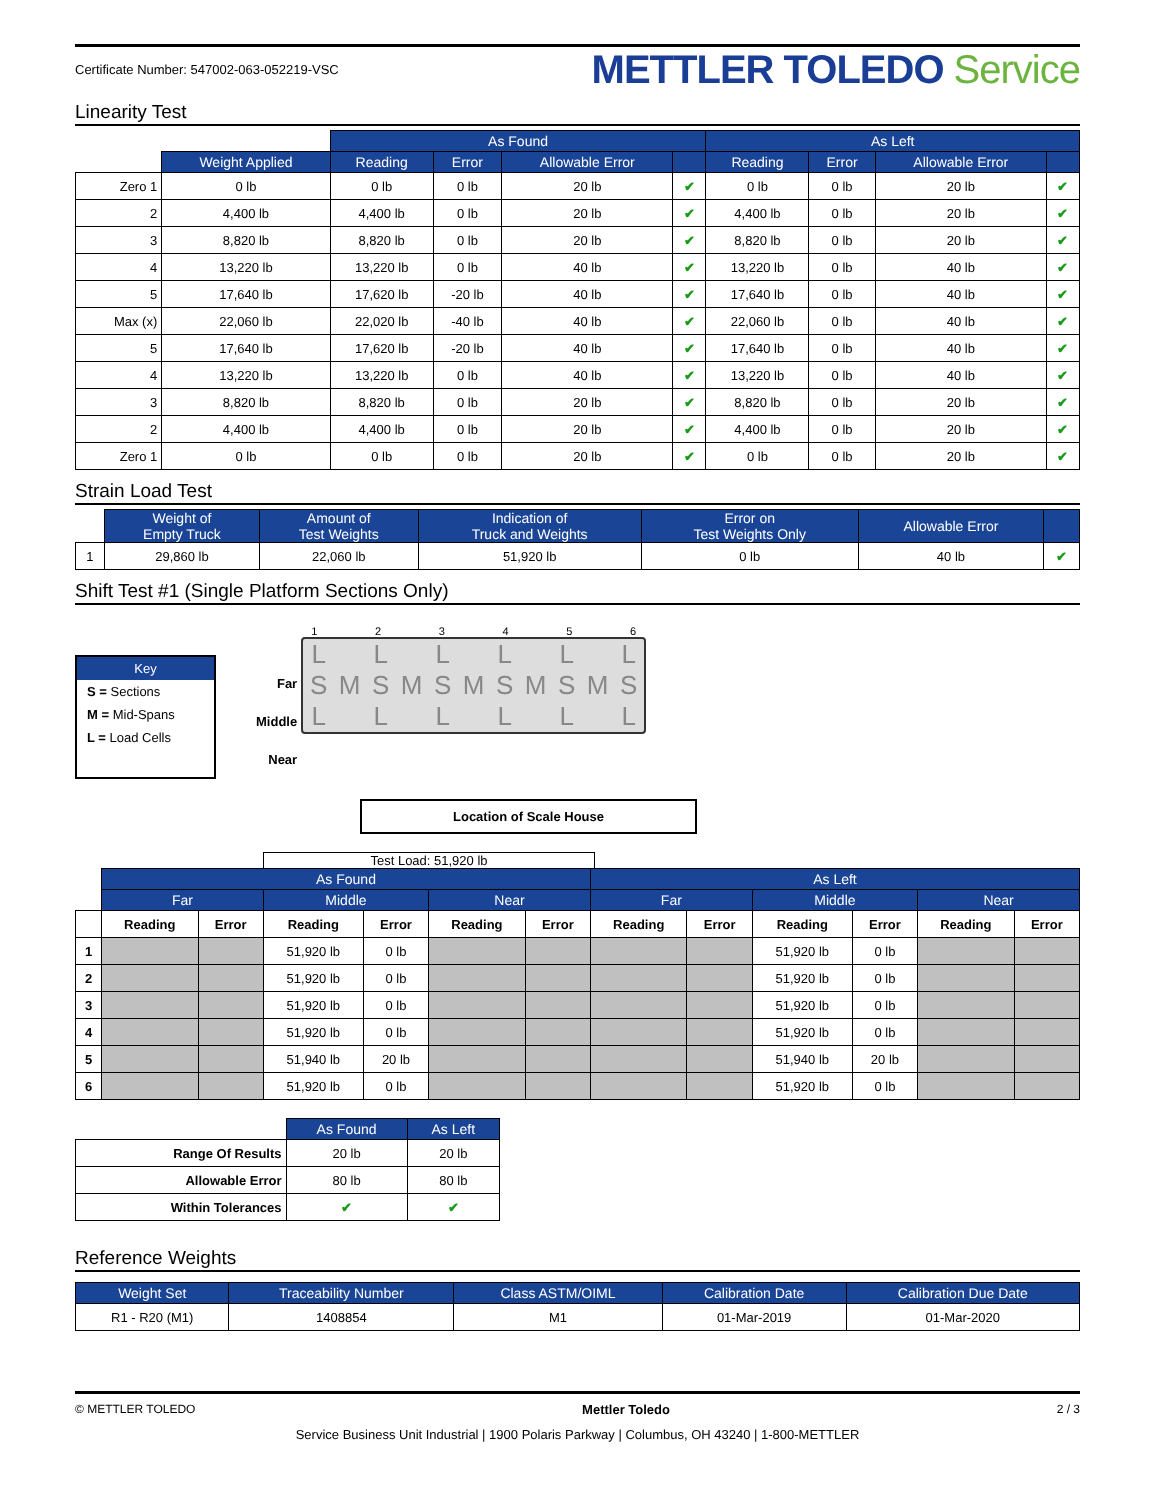Certificate Number: 547002-063-052219-VSC
METTLER TOLEDO Service
Linearity Test
| | | As Found | | | | As Left | | | |
| --- | --- | --- | --- | --- | --- | --- | --- | --- | --- |
| | Weight Applied | Reading | Error | Allowable Error | | Reading | Error | Allowable Error | |
| Zero 1 | 0 lb | 0 lb | 0 lb | 20 lb | ✔ | 0 lb | 0 lb | 20 lb | ✔ |
| 2 | 4,400 lb | 4,400 lb | 0 lb | 20 lb | ✔ | 4,400 lb | 0 lb | 20 lb | ✔ |
| 3 | 8,820 lb | 8,820 lb | 0 lb | 20 lb | ✔ | 8,820 lb | 0 lb | 20 lb | ✔ |
| 4 | 13,220 lb | 13,220 lb | 0 lb | 40 lb | ✔ | 13,220 lb | 0 lb | 40 lb | ✔ |
| 5 | 17,640 lb | 17,620 lb | -20 lb | 40 lb | ✔ | 17,640 lb | 0 lb | 40 lb | ✔ |
| Max (x) | 22,060 lb | 22,020 lb | -40 lb | 40 lb | ✔ | 22,060 lb | 0 lb | 40 lb | ✔ |
| 5 | 17,640 lb | 17,620 lb | -20 lb | 40 lb | ✔ | 17,640 lb | 0 lb | 40 lb | ✔ |
| 4 | 13,220 lb | 13,220 lb | 0 lb | 40 lb | ✔ | 13,220 lb | 0 lb | 40 lb | ✔ |
| 3 | 8,820 lb | 8,820 lb | 0 lb | 20 lb | ✔ | 8,820 lb | 0 lb | 20 lb | ✔ |
| 2 | 4,400 lb | 4,400 lb | 0 lb | 20 lb | ✔ | 4,400 lb | 0 lb | 20 lb | ✔ |
| Zero 1 | 0 lb | 0 lb | 0 lb | 20 lb | ✔ | 0 lb | 0 lb | 20 lb | ✔ |
Strain Load Test
| | Weight of Empty Truck | Amount of Test Weights | Indication of Truck and Weights | Error on Test Weights Only | Allowable Error | |
| --- | --- | --- | --- | --- | --- | --- |
| 1 | 29,860 lb | 22,060 lb | 51,920 lb | 0 lb | 40 lb | ✔ |
Shift Test #1 (Single Platform Sections Only)
Key
S = Sections
M = Mid-Spans
L = Load Cells
Far
Middle
Near
1 2 3 4 5 6
L L L L L LSMSMSMSMSMSL L L L L L
Location of Scale House
Test Load: 51,920 lb
| | As Found | | | | | | As Left | | | | | |
| --- | --- | --- | --- | --- | --- | --- | --- | --- | --- | --- | --- | --- |
| | Far | | Middle | | Near | | Far | | Middle | | Near | |
| | Reading | Error | Reading | Error | Reading | Error | Reading | Error | Reading | Error | Reading | Error |
| 1 | | | 51,920 lb | 0 lb | | | | | 51,920 lb | 0 lb | | |
| 2 | | | 51,920 lb | 0 lb | | | | | 51,920 lb | 0 lb | | |
| 3 | | | 51,920 lb | 0 lb | | | | | 51,920 lb | 0 lb | | |
| 4 | | | 51,920 lb | 0 lb | | | | | 51,920 lb | 0 lb | | |
| 5 | | | 51,940 lb | 20 lb | | | | | 51,940 lb | 20 lb | | |
| 6 | | | 51,920 lb | 0 lb | | | | | 51,920 lb | 0 lb | | |
| | As Found | As Left |
| --- | --- | --- |
| Range Of Results | 20 lb | 20 lb |
| Allowable Error | 80 lb | 80 lb |
| Within Tolerances | ✔ | ✔ |
Reference Weights
| Weight Set | Traceability Number | Class ASTM/OIML | Calibration Date | Calibration Due Date |
| --- | --- | --- | --- | --- |
| R1 - R20 (M1) | 1408854 | M1 | 01-Mar-2019 | 01-Mar-2020 |
© METTLER TOLEDO Mettler Toledo 2 / 3
Service Business Unit Industrial | 1900 Polaris Parkway | Columbus, OH 43240 | 1-800-METTLER